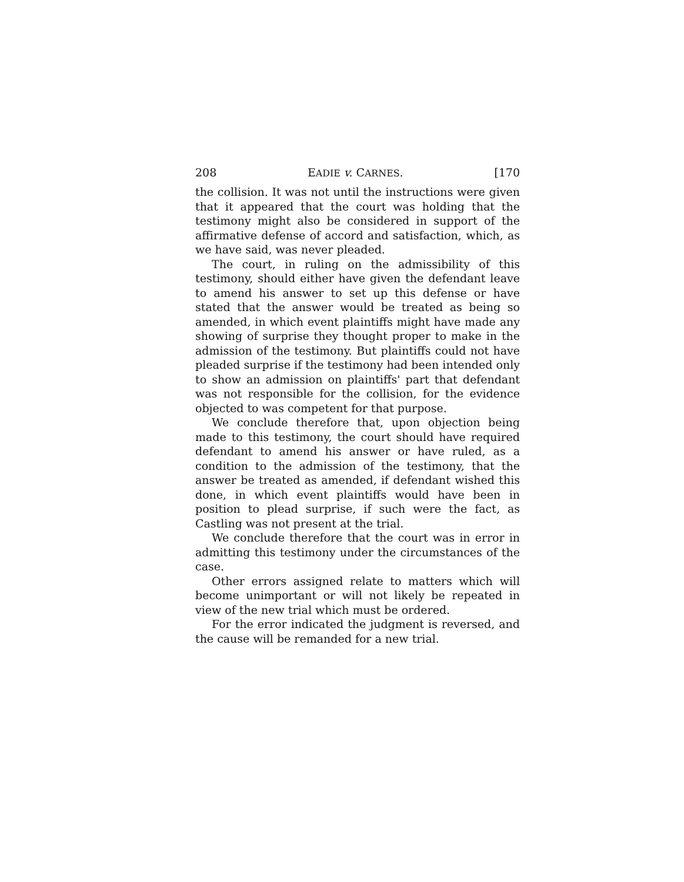208 EADIE v. CARNES. [170
the collision. It was not until the instructions were given that it appeared that the court was holding that the testimony might also be considered in support of the affirmative defense of accord and satisfaction, which, as we have said, was never pleaded.
The court, in ruling on the admissibility of this testimony, should either have given the defendant leave to amend his answer to set up this defense or have stated that the answer would be treated as being so amended, in which event plaintiffs might have made any showing of surprise they thought proper to make in the admission of the testimony. But plaintiffs could not have pleaded surprise if the testimony had been intended only to show an admission on plaintiffs' part that defendant was not responsible for the collision, for the evidence objected to was competent for that purpose.
We conclude therefore that, upon objection being made to this testimony, the court should have required defendant to amend his answer or have ruled, as a condition to the admission of the testimony, that the answer be treated as amended, if defendant wished this done, in which event plaintiffs would have been in position to plead surprise, if such were the fact, as Castling was not present at the trial.
We conclude therefore that the court was in error in admitting this testimony under the circumstances of the case.
Other errors assigned relate to matters which will become unimportant or will not likely be repeated in view of the new trial which must be ordered.
For the error indicated the judgment is reversed, and the cause will be remanded for a new trial.